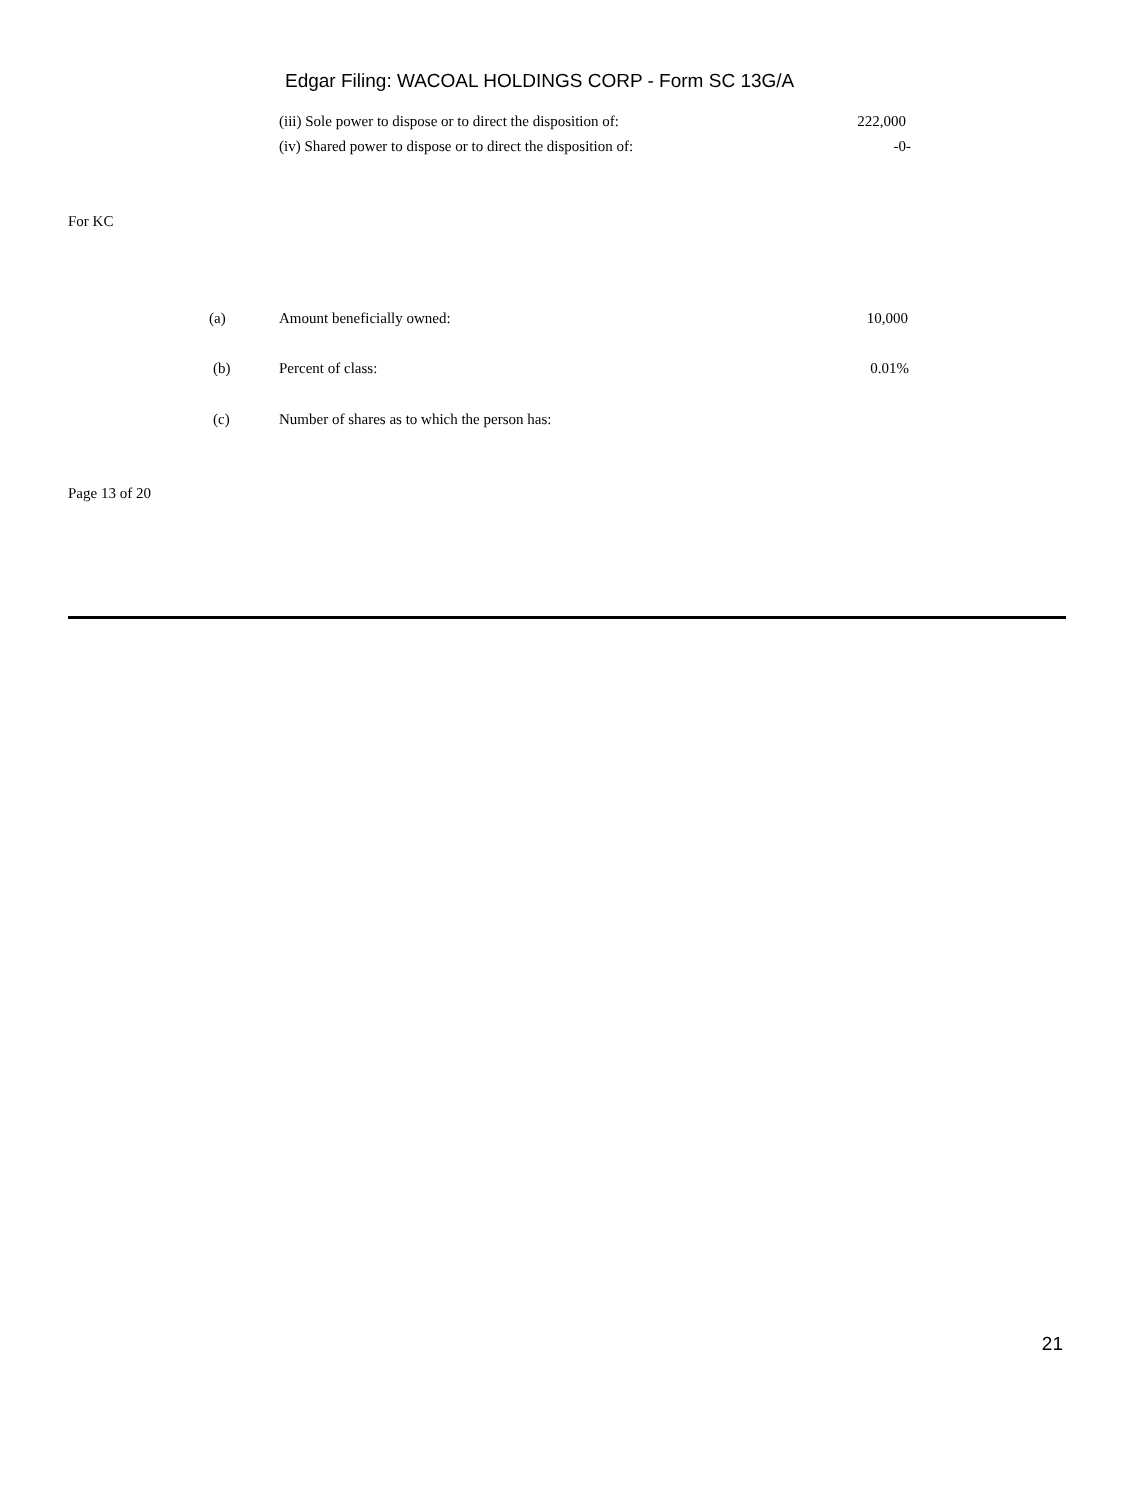Edgar Filing: WACOAL HOLDINGS CORP - Form SC 13G/A
(iii) Sole power to dispose or to direct the disposition of: 222,000
(iv) Shared power to dispose or to direct the disposition of: -0-
For KC
(a) Amount beneficially owned: 10,000
(b) Percent of class: 0.01%
(c) Number of shares as to which the person has:
Page 13 of 20
21